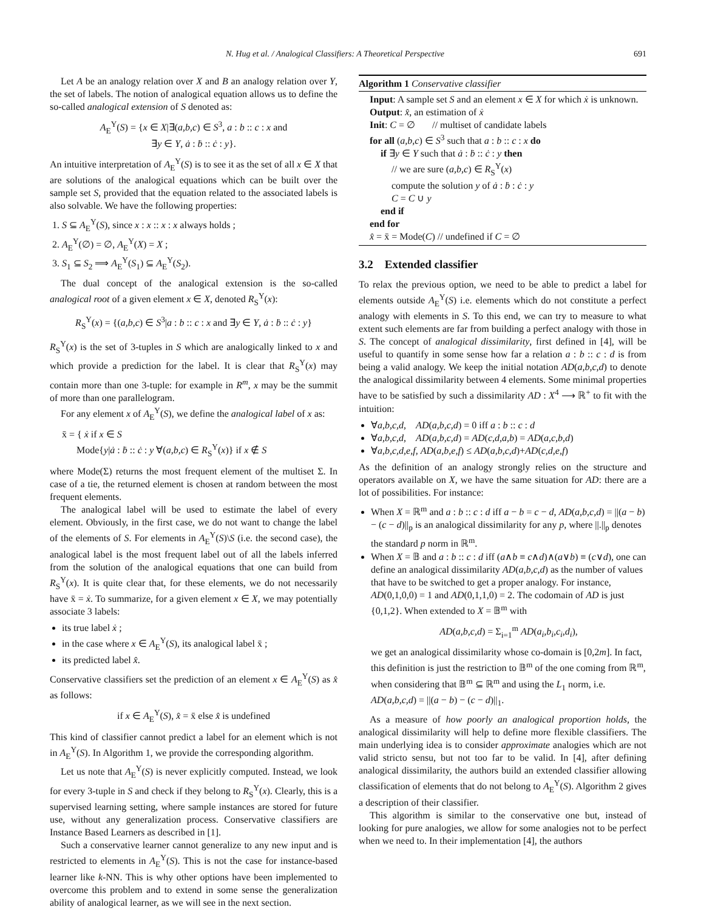N. Hug et al. / Analogical Classifiers: A Theoretical Perspective 691
Let A be an analogy relation over X and B an analogy relation over Y, the set of labels. The notion of analogical equation allows us to define the so-called analogical extension of S denoted as:
A<sub>E</sub><sup>Y</sup>(S) = {x ∈ X|∃(a,b,c) ∈ S<sup>3</sup>, a : b :: c : x and
∃y ∈ Y, ȧ : ḃ :: ċ : y}.
An intuitive interpretation of A<sub>E</sub><sup>Y</sup>(S) is to see it as the set of all x ∈ X that are solutions of the analogical equations which can be built over the sample set S, provided that the equation related to the associated labels is also solvable. We have the following properties:
1. S ⊆ A<sub>E</sub><sup>Y</sup>(S), since x : x :: x : x always holds ;
2. A<sub>E</sub><sup>Y</sup>(∅) = ∅, A<sub>E</sub><sup>Y</sup>(X) = X ;
3. S<sub>1</sub> ⊆ S<sub>2</sub> ⟹ A<sub>E</sub><sup>Y</sup>(S<sub>1</sub>) ⊆ A<sub>E</sub><sup>Y</sup>(S<sub>2</sub>).
The dual concept of the analogical extension is the so-called analogical root of a given element x ∈ X, denoted R<sub>S</sub><sup>Y</sup>(x):
R<sub>S</sub><sup>Y</sup>(x) = {(a,b,c) ∈ S<sup>3</sup>|a : b :: c : x and ∃y ∈ Y, ȧ : ḃ :: ċ : y}
R<sub>S</sub><sup>Y</sup>(x) is the set of 3-tuples in S which are analogically linked to x and which provide a prediction for the label. It is clear that R<sub>S</sub><sup>Y</sup>(x) may contain more than one 3-tuple: for example in R<sup>m</sup>, x may be the summit of more than one parallelogram.
For any element x of A<sub>E</sub><sup>Y</sup>(S), we define the analogical label of x as:
x̄ = { ẋ if x ∈ S
Mode{y|ȧ : ḃ :: ċ : y ∀(a,b,c) ∈ R<sub>S</sub><sup>Y</sup>(x)} if x ∉ S
where Mode(Σ) returns the most frequent element of the multiset Σ. In case of a tie, the returned element is chosen at random between the most frequent elements.
The analogical label will be used to estimate the label of every element. Obviously, in the first case, we do not want to change the label of the elements of S. For elements in A<sub>E</sub><sup>Y</sup>(S)\S (i.e. the second case), the analogical label is the most frequent label out of all the labels inferred from the solution of the analogical equations that one can build from R<sub>S</sub><sup>Y</sup>(x). It is quite clear that, for these elements, we do not necessarily have x̄ = ẋ. To summarize, for a given element x ∈ X, we may potentially associate 3 labels:
its true label ẋ ;
in the case where x ∈ A<sub>E</sub><sup>Y</sup>(S), its analogical label x̄ ;
its predicted label x̂.
Conservative classifiers set the prediction of an element x ∈ A<sub>E</sub><sup>Y</sup>(S) as x̂ as follows:
if x ∈ A<sub>E</sub><sup>Y</sup>(S), x̂ = x̄ else x̂ is undefined
This kind of classifier cannot predict a label for an element which is not in A<sub>E</sub><sup>Y</sup>(S). In Algorithm 1, we provide the corresponding algorithm.
Let us note that A<sub>E</sub><sup>Y</sup>(S) is never explicitly computed. Instead, we look for every 3-tuple in S and check if they belong to R<sub>S</sub><sup>Y</sup>(x). Clearly, this is a supervised learning setting, where sample instances are stored for future use, without any generalization process. Conservative classifiers are Instance Based Learners as described in [1].
Such a conservative learner cannot generalize to any new input and is restricted to elements in A<sub>E</sub><sup>Y</sup>(S). This is not the case for instance-based learner like k-NN. This is why other options have been implemented to overcome this problem and to extend in some sense the generalization ability of analogical learner, as we will see in the next section.
Algorithm 1 Conservative classifier
Input: A sample set S and an element x ∈ X for which ẋ is unknown.
Output: x̂, an estimation of ẋ
Init: C = ∅ // multiset of candidate labels
for all (a,b,c) ∈ S<sup>3</sup> such that a : b :: c : x do
if ∃y ∈ Y such that ȧ : ḃ :: ċ : y then
// we are sure (a,b,c) ∈ R<sub>S</sub><sup>Y</sup>(x)
compute the solution y of ȧ : ḃ : ċ : y
C = C ∪ y
end if
end for
x̂ = x̄ = Mode(C) // undefined if C = ∅
3.2 Extended classifier
To relax the previous option, we need to be able to predict a label for elements outside A<sub>E</sub><sup>Y</sup>(S) i.e. elements which do not constitute a perfect analogy with elements in S. To this end, we can try to measure to what extent such elements are far from building a perfect analogy with those in S. The concept of analogical dissimilarity, first defined in [4], will be useful to quantify in some sense how far a relation a : b :: c : d is from being a valid analogy. We keep the initial notation AD(a,b,c,d) to denote the analogical dissimilarity between 4 elements. Some minimal properties have to be satisfied by such a dissimilarity AD : X<sup>4</sup> ⟶ ℝ<sup>+</sup> to fit with the intuition:
∀a,b,c,d, AD(a,b,c,d) = 0 iff a : b :: c : d
∀a,b,c,d, AD(a,b,c,d) = AD(c,d,a,b) = AD(a,c,b,d)
∀a,b,c,d,e,f, AD(a,b,e,f) ≤ AD(a,b,c,d)+AD(c,d,e,f)
As the definition of an analogy strongly relies on the structure and operators available on X, we have the same situation for AD: there are a lot of possibilities. For instance:
When X = ℝ<sup>m</sup> and a : b :: c : d iff a − b = c − d, AD(a,b,c,d) = ||(a − b) − (c − d)||<sub>p</sub> is an analogical dissimilarity for any p, where ||.||<sub>p</sub> denotes the standard p norm in ℝ<sup>m</sup>.
When X = 𝔹 and a : b :: c : d iff (a∧b ≡ c∧d)∧(a∨b) ≡ (c∨d), one can define an analogical dissimilarity AD(a,b,c,d) as the number of values that have to be switched to get a proper analogy. For instance, AD(0,1,0,0) = 1 and AD(0,1,1,0) = 2. The codomain of AD is just {0,1,2}. When extended to X = 𝔹<sup>m</sup> with
AD(a,b,c,d) = Σ<sub>i=1</sub><sup>m</sup> AD(a<sub>i</sub>,b<sub>i</sub>,c<sub>i</sub>,d<sub>i</sub>),
we get an analogical dissimilarity whose co-domain is [0,2m]. In fact, this definition is just the restriction to 𝔹<sup>m</sup> of the one coming from ℝ<sup>m</sup>, when considering that 𝔹<sup>m</sup> ⊆ ℝ<sup>m</sup> and using the L<sub>1</sub> norm, i.e. AD(a,b,c,d) = ||(a − b) − (c − d)||<sub>1</sub>.
As a measure of how poorly an analogical proportion holds, the analogical dissimilarity will help to define more flexible classifiers. The main underlying idea is to consider approximate analogies which are not valid stricto sensu, but not too far to be valid. In [4], after defining analogical dissimilarity, the authors build an extended classifier allowing classification of elements that do not belong to A<sub>E</sub><sup>Y</sup>(S). Algorithm 2 gives a description of their classifier.
This algorithm is similar to the conservative one but, instead of looking for pure analogies, we allow for some analogies not to be perfect when we need to. In their implementation [4], the authors